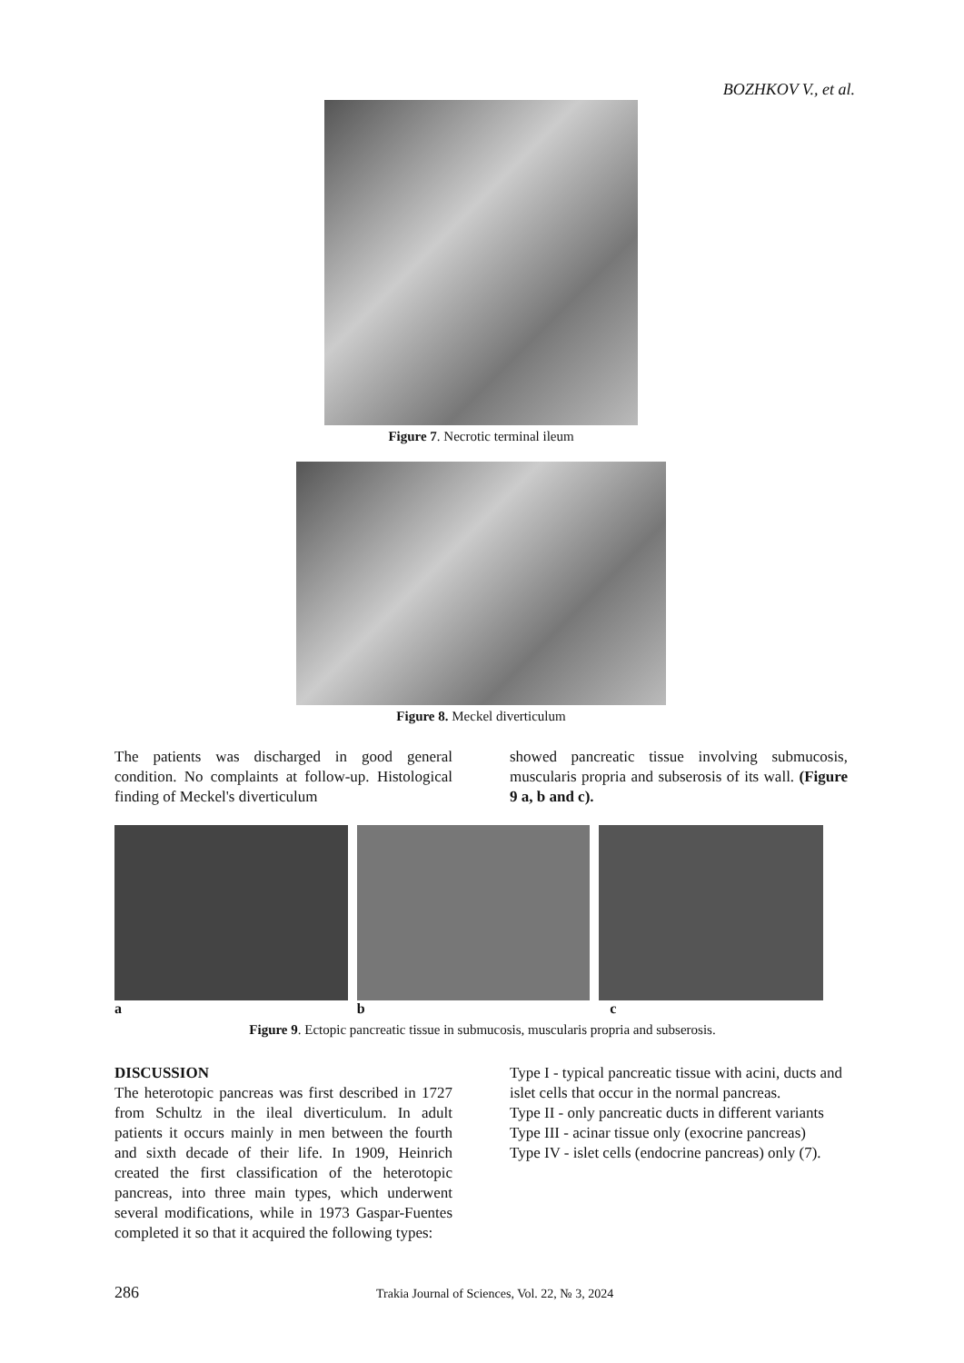BOZHKOV V., et al.
Figure 7. Necrotic terminal ileum
Figure 8. Meckel diverticulum
The patients was discharged in good general condition. No complaints at follow-up. Histological finding of Meckel's diverticulum
showed pancreatic tissue involving submucosis, muscularis propria and subserosis of its wall. (Figure 9 a, b and c).
a b c
Figure 9. Ectopic pancreatic tissue in submucosis, muscularis propria and subserosis.
DISCUSSION
The heterotopic pancreas was first described in 1727 from Schultz in the ileal diverticulum. In adult patients it occurs mainly in men between the fourth and sixth decade of their life. In 1909, Heinrich created the first classification of the heterotopic pancreas, into three main types, which underwent several modifications, while in 1973 Gaspar-Fuentes completed it so that it acquired the following types:
Type I - typical pancreatic tissue with acini, ducts and islet cells that occur in the normal pancreas.
Type II - only pancreatic ducts in different variants
Type III - acinar tissue only (exocrine pancreas)
Type IV - islet cells (endocrine pancreas) only (7).
286
Trakia Journal of Sciences, Vol. 22, № 3, 2024